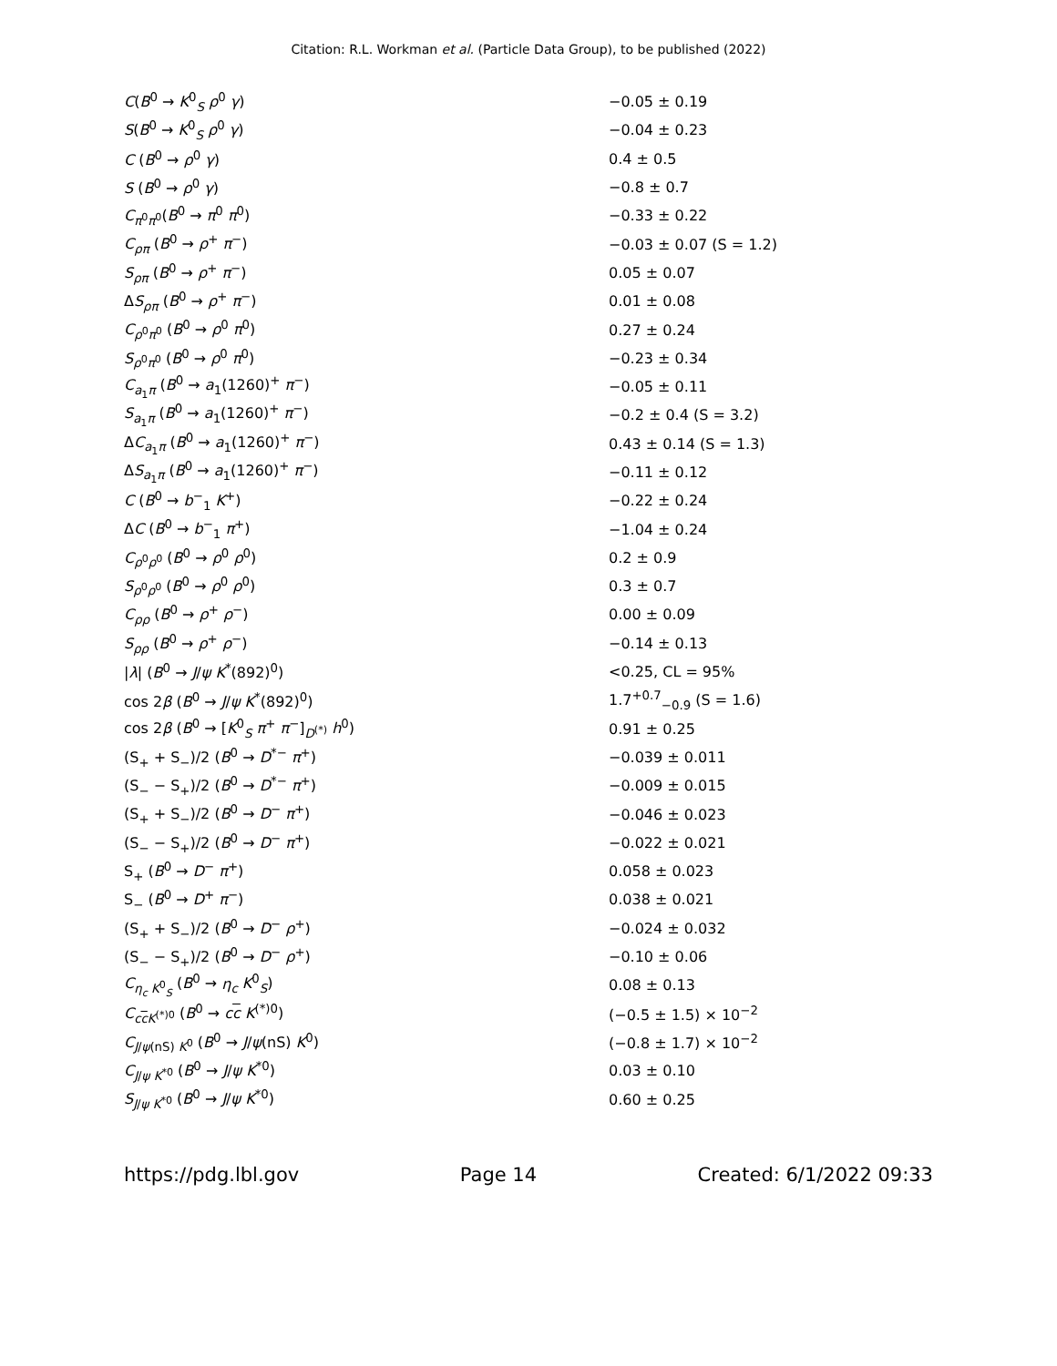Citation: R.L. Workman et al. (Particle Data Group), to be published (2022)
| C ( B<sup>0</sup> → K<sup>0</sup><sub>S</sub> ρ<sup>0</sup> γ ) | −0.05 ± 0.19 |
| S ( B<sup>0</sup> → K<sup>0</sup><sub>S</sub> ρ<sup>0</sup> γ ) | −0.04 ± 0.23 |
| C ( B<sup>0</sup> → ρ<sup>0</sup> γ ) | 0.4 ± 0.5 |
| S ( B<sup>0</sup> → ρ<sup>0</sup> γ ) | −0.8 ± 0.7 |
| C<sub>π<sup>0</sup>π<sup>0</sup></sub>( B<sup>0</sup> → π<sup>0</sup> π<sup>0</sup>) | −0.33 ± 0.22 |
| C<sub>ρπ</sub> ( B<sup>0</sup> → ρ<sup>+</sup> π<sup>−</sup>) | −0.03 ± 0.07 (S = 1.2) |
| S<sub>ρπ</sub> ( B<sup>0</sup> → ρ<sup>+</sup> π<sup>−</sup>) | 0.05 ± 0.07 |
| Δ S<sub>ρπ</sub> ( B<sup>0</sup> → ρ<sup>+</sup> π<sup>−</sup>) | 0.01 ± 0.08 |
| C<sub>ρ<sup>0</sup>π<sup>0</sup></sub> ( B<sup>0</sup> → ρ<sup>0</sup> π<sup>0</sup>) | 0.27 ± 0.24 |
| S<sub>ρ<sup>0</sup>π<sup>0</sup></sub> ( B<sup>0</sup> → ρ<sup>0</sup> π<sup>0</sup>) | −0.23 ± 0.34 |
| C<sub>a<sub>1</sub>π</sub> ( B<sup>0</sup> → a<sub>1</sub>(1260)<sup>+</sup> π<sup>−</sup>) | −0.05 ± 0.11 |
| S<sub>a<sub>1</sub>π</sub> ( B<sup>0</sup> → a<sub>1</sub>(1260)<sup>+</sup> π<sup>−</sup>) | −0.2 ± 0.4 (S = 3.2) |
| Δ C<sub>a<sub>1</sub>π</sub> ( B<sup>0</sup> → a<sub>1</sub>(1260)<sup>+</sup> π<sup>−</sup>) | 0.43 ± 0.14 (S = 1.3) |
| Δ S<sub>a<sub>1</sub>π</sub> ( B<sup>0</sup> → a<sub>1</sub>(1260)<sup>+</sup> π<sup>−</sup>) | −0.11 ± 0.12 |
| C ( B<sup>0</sup> → b<sup>−</sup><sub>1</sub> K<sup>+</sup>) | −0.22 ± 0.24 |
| Δ C ( B<sup>0</sup> → b<sup>−</sup><sub>1</sub> π<sup>+</sup>) | −1.04 ± 0.24 |
| C<sub>ρ<sup>0</sup>ρ<sup>0</sup></sub> ( B<sup>0</sup> → ρ<sup>0</sup> ρ<sup>0</sup>) | 0.2 ± 0.9 |
| S<sub>ρ<sup>0</sup>ρ<sup>0</sup></sub> ( B<sup>0</sup> → ρ<sup>0</sup> ρ<sup>0</sup>) | 0.3 ± 0.7 |
| C<sub>ρρ</sub> ( B<sup>0</sup> → ρ<sup>+</sup> ρ<sup>−</sup>) | 0.00 ± 0.09 |
| S<sub>ρρ</sub> ( B<sup>0</sup> → ρ<sup>+</sup> ρ<sup>−</sup>) | −0.14 ± 0.13 |
| / λ / ( B<sup>0</sup> → J / ψ K<sup>*</sup>(892)<sup>0</sup>) | <0.25, CL = 95% |
| cos 2 β ( B<sup>0</sup> → J / ψ K<sup>*</sup>(892)<sup>0</sup>) | 1.7<sup>+0.7</sup><sub>−0.9</sub> (S = 1.6) |
| cos 2 β ( B<sup>0</sup> → [ K<sup>0</sup><sub>S</sub> π<sup>+</sup> π<sup>−</sup>]<sub>D<sup>(*)</sup></sub> h<sup>0</sup>) | 0.91 ± 0.25 |
| (S<sub>+</sub> + S<sub>−</sub>)/2 ( B<sup>0</sup> → D<sup>*−</sup> π<sup>+</sup>) | −0.039 ± 0.011 |
| (S<sub>−</sub> − S<sub>+</sub>)/2 ( B<sup>0</sup> → D<sup>*−</sup> π<sup>+</sup>) | −0.009 ± 0.015 |
| (S<sub>+</sub> + S<sub>−</sub>)/2 ( B<sup>0</sup> → D<sup>−</sup> π<sup>+</sup>) | −0.046 ± 0.023 |
| (S<sub>−</sub> − S<sub>+</sub>)/2 ( B<sup>0</sup> → D<sup>−</sup> π<sup>+</sup>) | −0.022 ± 0.021 |
| S<sub>+</sub> ( B<sup>0</sup> → D<sup>−</sup> π<sup>+</sup>) | 0.058 ± 0.023 |
| S<sub>−</sub> ( B<sup>0</sup> → D<sup>+</sup> π<sup>−</sup>) | 0.038 ± 0.021 |
| (S<sub>+</sub> + S<sub>−</sub>)/2 ( B<sup>0</sup> → D<sup>−</sup> ρ<sup>+</sup>) | −0.024 ± 0.032 |
| (S<sub>−</sub> − S<sub>+</sub>)/2 ( B<sup>0</sup> → D<sup>−</sup> ρ<sup>+</sup>) | −0.10 ± 0.06 |
| C<sub>η<sub>c</sub> K<sup>0</sup><sub>S</sub></sub> ( B<sup>0</sup> → η<sub>c</sub> K<sup>0</sup><sub>S</sub>) | 0.08 ± 0.13 |
| C<sub>ccK<sup>(*)0</sup></sub> ( B<sup>0</sup> → c c K<sup>(*)0</sup>) | (−0.5 ± 1.5) × 10<sup>−2</sup> |
| C<sub>J/ψ(nS) K<sup>0</sup></sub> ( B<sup>0</sup> → J / ψ (nS) K<sup>0</sup>) | (−0.8 ± 1.7) × 10<sup>−2</sup> |
| C<sub>J/ψ K<sup>*0</sup></sub> ( B<sup>0</sup> → J / ψ K<sup>*0</sup>) | 0.03 ± 0.10 |
| S<sub>J/ψ K<sup>*0</sup></sub> ( B<sup>0</sup> → J / ψ K<sup>*0</sup>) | 0.60 ± 0.25 |
https://pdg.lbl.gov Page 14 Created: 6/1/2022 09:33